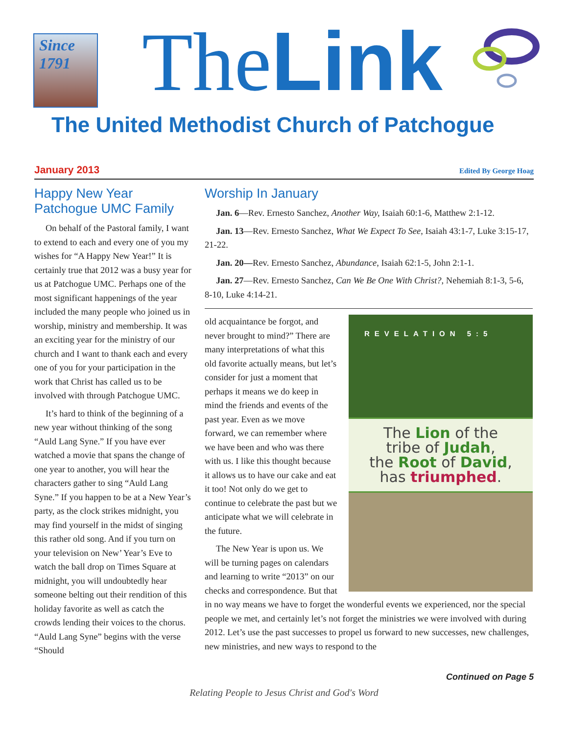Since
1791
TheLink
The United Methodist Church of Patchogue
January 2013 Edited By George Hoag
Happy New Year Patchogue UMC Family
On behalf of the Pastoral family, I want to extend to each and every one of you my wishes for “A Happy New Year!” It is certainly true that 2012 was a busy year for us at Patchogue UMC. Perhaps one of the most significant happenings of the year included the many people who joined us in worship, ministry and membership. It was an exciting year for the ministry of our church and I want to thank each and every one of you for your participation in the work that Christ has called us to be involved with through Patchogue UMC.
It’s hard to think of the beginning of a new year without thinking of the song “Auld Lang Syne.” If you have ever watched a movie that spans the change of one year to another, you will hear the characters gather to sing “Auld Lang Syne.” If you happen to be at a New Year’s party, as the clock strikes midnight, you may find yourself in the midst of singing this rather old song. And if you turn on your television on New’ Year’s Eve to watch the ball drop on Times Square at midnight, you will undoubtedly hear someone belting out their rendition of this holiday favorite as well as catch the crowds lending their voices to the chorus. “Auld Lang Syne” begins with the verse “Should
Worship In January
Jan. 6—Rev. Ernesto Sanchez, Another Way, Isaiah 60:1-6, Matthew 2:1-12.
Jan. 13—Rev. Ernesto Sanchez, What We Expect To See, Isaiah 43:1-7, Luke 3:15-17, 21-22.
Jan. 20—Rev. Ernesto Sanchez, Abundance, Isaiah 62:1-5, John 2:1-1.
Jan. 27—Rev. Ernesto Sanchez, Can We Be One With Christ?, Nehemiah 8:1-3, 5-6, 8-10, Luke 4:14-21.
REVELATION 5:5
The Lion of the
tribe of Judah,
the Root of David,
has triumphed.
old acquaintance be forgot, and never brought to mind?” There are many interpretations of what this old favorite actually means, but let’s consider for just a moment that perhaps it means we do keep in mind the friends and events of the past year. Even as we move forward, we can remember where we have been and who was there with us. I like this thought because it allows us to have our cake and eat it too! Not only do we get to continue to celebrate the past but we anticipate what we will celebrate in the future.
The New Year is upon us. We will be turning pages on calendars and learning to write “2013” on our checks and correspondence. But that in no way means we have to forget the wonderful events we experienced, nor the special people we met, and certainly let’s not forget the ministries we were involved with during 2012. Let’s use the past successes to propel us forward to new successes, new challenges, new ministries, and new ways to respond to the
Continued on Page 5
Relating People to Jesus Christ and God's Word